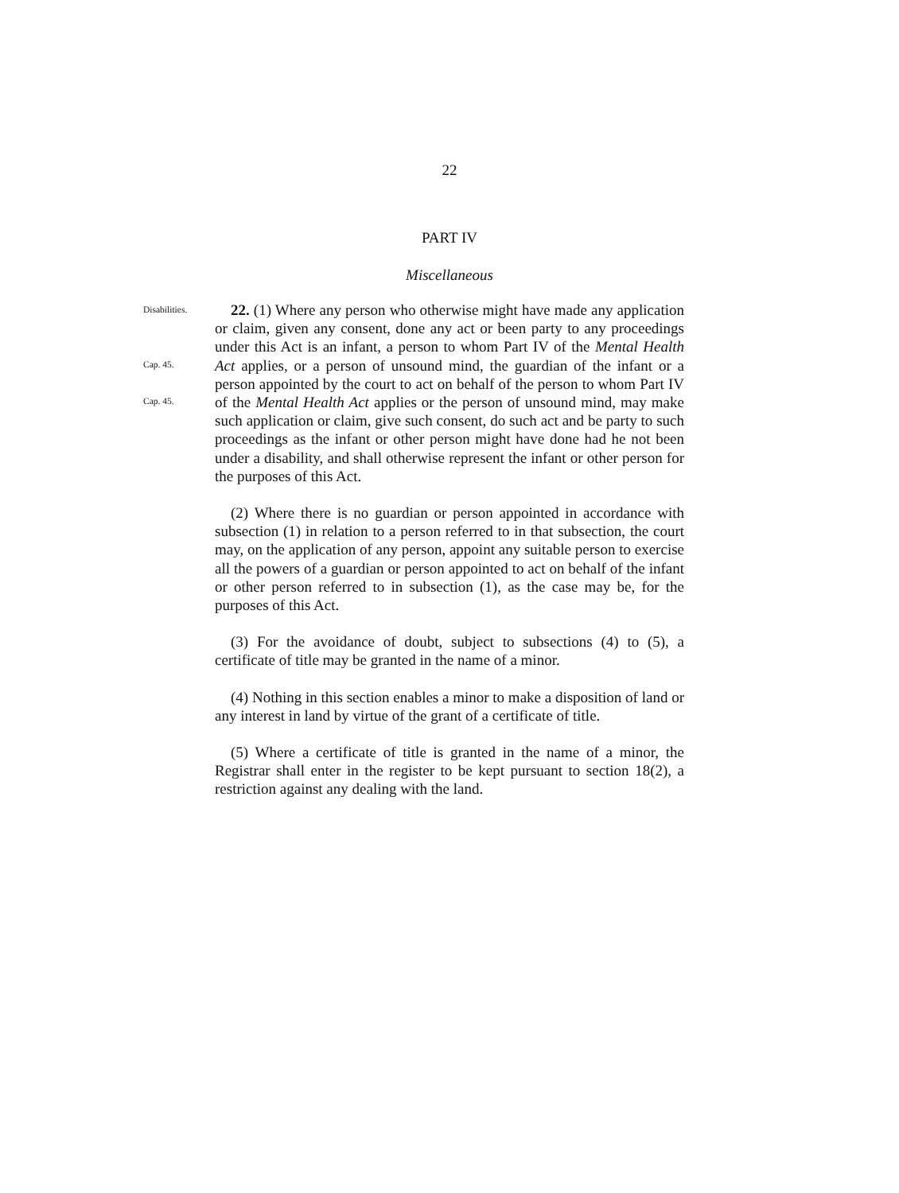22
PART IV
Miscellaneous
Disabilities.
Cap. 45.
Cap. 45.
22. (1) Where any person who otherwise might have made any application or claim, given any consent, done any act or been party to any proceedings under this Act is an infant, a person to whom Part IV of the Mental Health Act applies, or a person of unsound mind, the guardian of the infant or a person appointed by the court to act on behalf of the person to whom Part IV of the Mental Health Act applies or the person of unsound mind, may make such application or claim, give such consent, do such act and be party to such proceedings as the infant or other person might have done had he not been under a disability, and shall otherwise represent the infant or other person for the purposes of this Act.
(2) Where there is no guardian or person appointed in accordance with subsection (1) in relation to a person referred to in that subsection, the court may, on the application of any person, appoint any suitable person to exercise all the powers of a guardian or person appointed to act on behalf of the infant or other person referred to in subsection (1), as the case may be, for the purposes of this Act.
(3) For the avoidance of doubt, subject to subsections (4) to (5), a certificate of title may be granted in the name of a minor.
(4) Nothing in this section enables a minor to make a disposition of land or any interest in land by virtue of the grant of a certificate of title.
(5) Where a certificate of title is granted in the name of a minor, the Registrar shall enter in the register to be kept pursuant to section 18(2), a restriction against any dealing with the land.